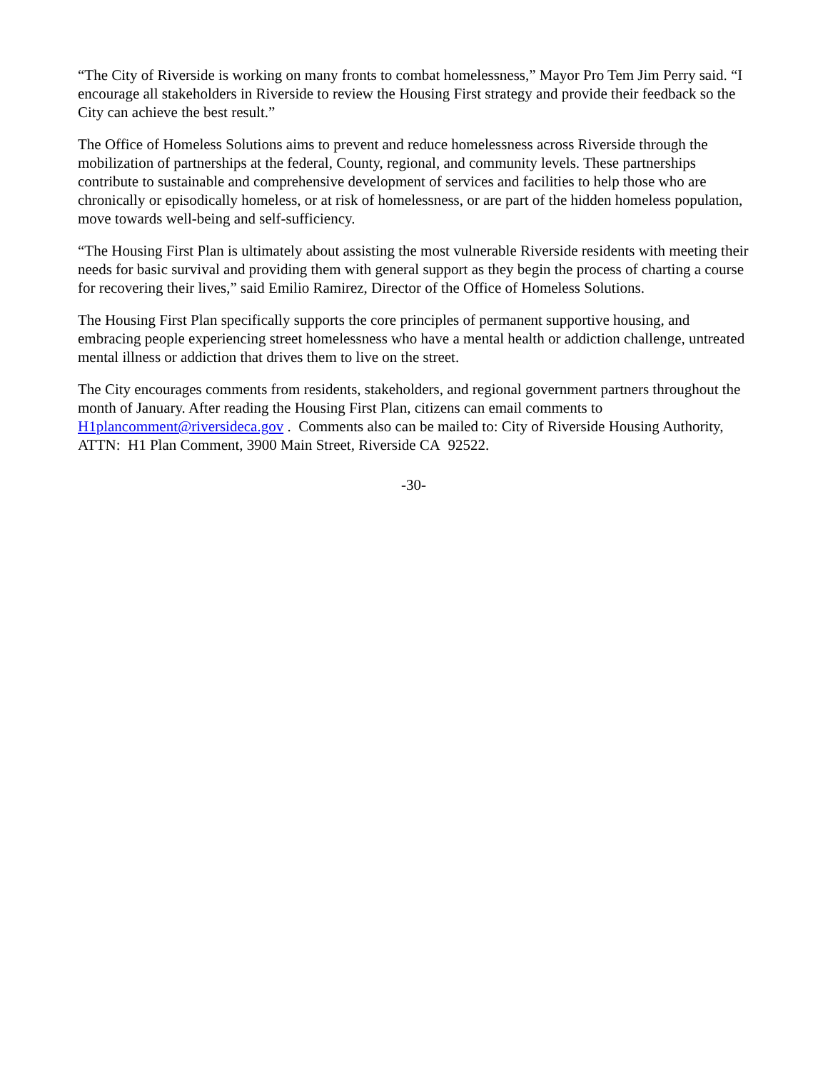“The City of Riverside is working on many fronts to combat homelessness,” Mayor Pro Tem Jim Perry said. “I encourage all stakeholders in Riverside to review the Housing First strategy and provide their feedback so the City can achieve the best result.”
The Office of Homeless Solutions aims to prevent and reduce homelessness across Riverside through the mobilization of partnerships at the federal, County, regional, and community levels. These partnerships contribute to sustainable and comprehensive development of services and facilities to help those who are chronically or episodically homeless, or at risk of homelessness, or are part of the hidden homeless population, move towards well-being and self-sufficiency.
“The Housing First Plan is ultimately about assisting the most vulnerable Riverside residents with meeting their needs for basic survival and providing them with general support as they begin the process of charting a course for recovering their lives,” said Emilio Ramirez, Director of the Office of Homeless Solutions.
The Housing First Plan specifically supports the core principles of permanent supportive housing, and embracing people experiencing street homelessness who have a mental health or addiction challenge, untreated mental illness or addiction that drives them to live on the street.
The City encourages comments from residents, stakeholders, and regional government partners throughout the month of January. After reading the Housing First Plan, citizens can email comments to H1plancomment@riversideca.gov . Comments also can be mailed to: City of Riverside Housing Authority, ATTN: H1 Plan Comment, 3900 Main Street, Riverside CA 92522.
-30-